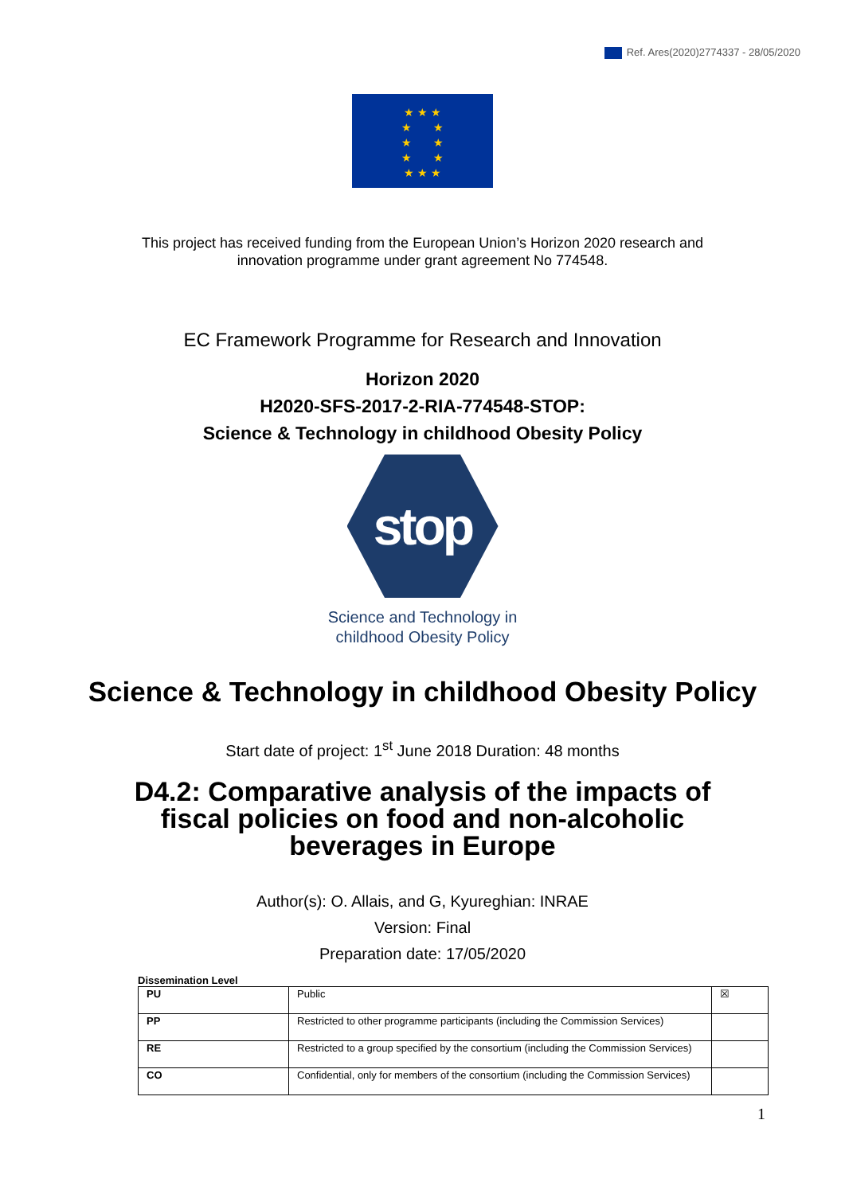Ref. Ares(2020)2774337 - 28/05/2020
★ ★ ★
★ ★
★ ★
★ ★
★ ★ ★
This project has received funding from the European Union’s Horizon 2020 research and
innovation programme under grant agreement No 774548.
EC Framework Programme for Research and Innovation
Horizon 2020
H2020-SFS-2017-2-RIA-774548-STOP:
Science & Technology in childhood Obesity Policy
stop
Science and Technology in
childhood Obesity Policy
Science & Technology in childhood Obesity Policy
Start date of project: 1<sup>st</sup> June 2018 Duration: 48 months
D4.2: Comparative analysis of the impacts of
fiscal policies on food and non-alcoholic
beverages in Europe
Author(s): O. Allais, and G, Kyureghian: INRAE
Version: Final
Preparation date: 17/05/2020
Dissemination Level
| PU | Public | ☒ |
| PP | Restricted to other programme participants (including the Commission Services) | |
| RE | Restricted to a group specified by the consortium (including the Commission Services) | |
| CO | Confidential, only for members of the consortium (including the Commission Services) | |
1